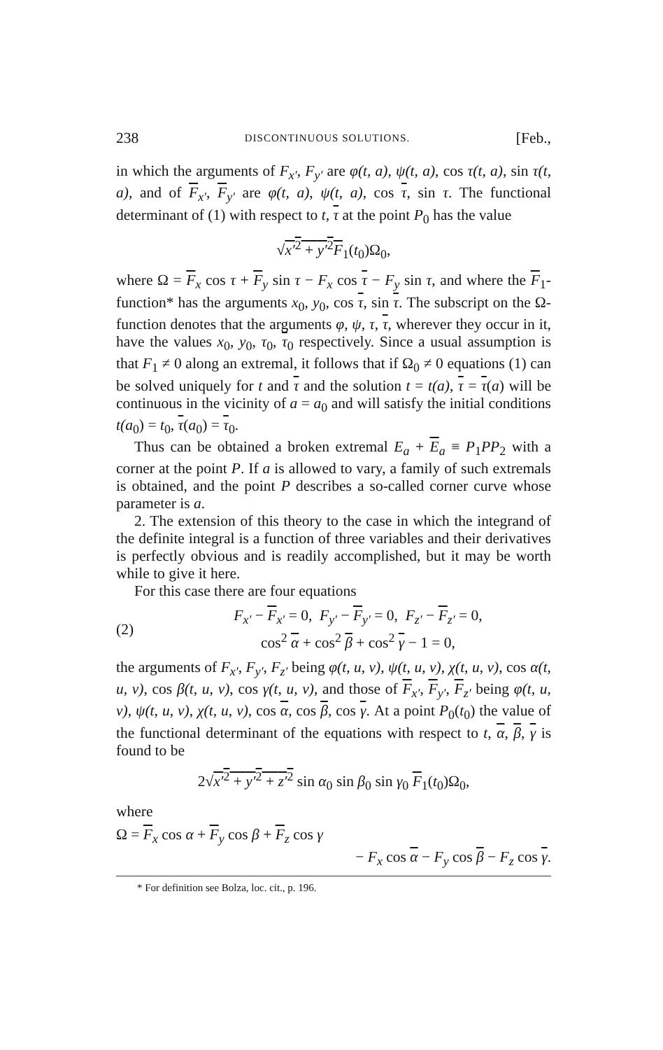238 DISCONTINUOUS SOLUTIONS. [Feb.,
in which the arguments of F<sub>x′</sub>, F<sub>y′</sub> are φ(t, a), ψ(t, a), cos τ(t, a), sin τ(t, a), and of F<sub>x′</sub>, F<sub>y′</sub> are φ(t, a), ψ(t, a), cos τ, sin τ. The functional determinant of (1) with respect to t, τ at the point P<sub>0</sub> has the value
√x′<sup>2</sup> + y′<sup>2</sup> F<sub>1</sub>(t<sub>0</sub>)Ω<sub>0</sub>,
where Ω = F<sub>x</sub> cos τ + F<sub>y</sub> sin τ − F<sub>x</sub> cos τ − F<sub>y</sub> sin τ, and where the F<sub>1</sub>-function* has the arguments x<sub>0</sub>, y<sub>0</sub>, cos τ, sin τ. The subscript on the Ω-function denotes that the arguments φ, ψ, τ, τ, wherever they occur in it, have the values x<sub>0</sub>, y<sub>0</sub>, τ<sub>0</sub>, τ<sub>0</sub> respectively. Since a usual assumption is that F<sub>1</sub> ≠ 0 along an extremal, it follows that if Ω<sub>0</sub> ≠ 0 equations (1) can be solved uniquely for t and τ and the solution t = t(a), τ = τ(a) will be continuous in the vicinity of a = a<sub>0</sub> and will satisfy the initial conditions t(a<sub>0</sub>) = t<sub>0</sub>, τ(a<sub>0</sub>) = τ<sub>0</sub>.
Thus can be obtained a broken extremal E<sub>a</sub> + E<sub>a</sub> ≡ P<sub>1</sub>PP<sub>2</sub> with a corner at the point P. If a is allowed to vary, a family of such extremals is obtained, and the point P describes a so-called corner curve whose parameter is a.
2. The extension of this theory to the case in which the integrand of the definite integral is a function of three variables and their derivatives is perfectly obvious and is readily accomplished, but it may be worth while to give it here.
For this case there are four equations
(2)
F<sub>x′</sub> − F<sub>x′</sub> = 0, F<sub>y′</sub> − F<sub>y′</sub> = 0, F<sub>z′</sub> − F<sub>z′</sub> = 0,
cos<sup>2</sup> α + cos<sup>2</sup> β + cos<sup>2</sup> γ − 1 = 0,
the arguments of F<sub>x′</sub>, F<sub>y′</sub>, F<sub>z′</sub> being φ(t, u, v), ψ(t, u, v), χ(t, u, v), cos α(t, u, v), cos β(t, u, v), cos γ(t, u, v), and those of F<sub>x′</sub>, F<sub>y′</sub>, F<sub>z′</sub> being φ(t, u, v), ψ(t, u, v), χ(t, u, v), cos α, cos β, cos γ. At a point P<sub>0</sub>(t<sub>0</sub>) the value of the functional determinant of the equations with respect to t, α, β, γ is found to be
2√x′<sup>2</sup> + y′<sup>2</sup> + z′<sup>2</sup> sin α<sub>0</sub> sin β<sub>0</sub> sin γ<sub>0</sub> F<sub>1</sub>(t<sub>0</sub>)Ω<sub>0</sub>,
where
Ω = F<sub>x</sub> cos α + F<sub>y</sub> cos β + F<sub>z</sub> cos γ
− F<sub>x</sub> cos α − F<sub>y</sub> cos β − F<sub>z</sub> cos γ.
* For definition see Bolza, loc. cit., p. 196.